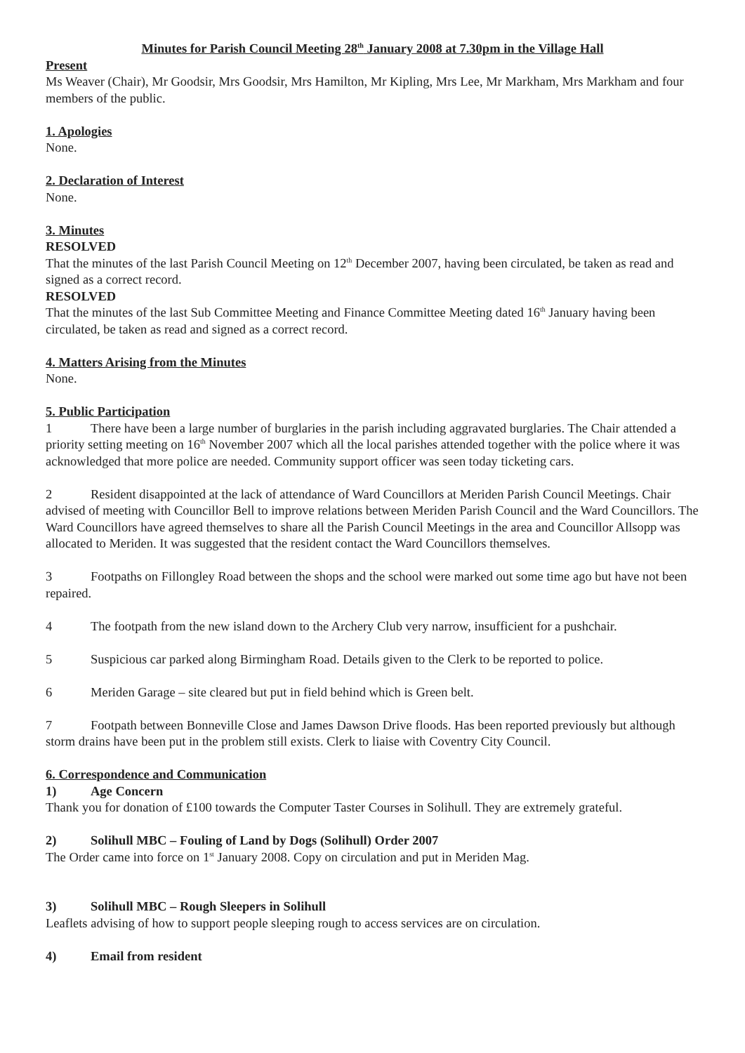Minutes for Parish Council Meeting 28<sup>th</sup> January 2008 at 7.30pm in the Village Hall
Present
Ms Weaver (Chair), Mr Goodsir, Mrs Goodsir, Mrs Hamilton, Mr Kipling, Mrs Lee, Mr Markham, Mrs Markham and four members of the public.
1. Apologies
None.
2. Declaration of Interest
None.
3. Minutes
RESOLVED
That the minutes of the last Parish Council Meeting on 12<sup>th</sup> December 2007, having been circulated, be taken as read and signed as a correct record.
RESOLVED
That the minutes of the last Sub Committee Meeting and Finance Committee Meeting dated 16<sup>th</sup> January having been circulated, be taken as read and signed as a correct record.
4. Matters Arising from the Minutes
None.
5. Public Participation
1 There have been a large number of burglaries in the parish including aggravated burglaries. The Chair attended a priority setting meeting on 16<sup>th</sup> November 2007 which all the local parishes attended together with the police where it was acknowledged that more police are needed. Community support officer was seen today ticketing cars.
2 Resident disappointed at the lack of attendance of Ward Councillors at Meriden Parish Council Meetings. Chair advised of meeting with Councillor Bell to improve relations between Meriden Parish Council and the Ward Councillors. The Ward Councillors have agreed themselves to share all the Parish Council Meetings in the area and Councillor Allsopp was allocated to Meriden. It was suggested that the resident contact the Ward Councillors themselves.
3 Footpaths on Fillongley Road between the shops and the school were marked out some time ago but have not been repaired.
4 The footpath from the new island down to the Archery Club very narrow, insufficient for a pushchair.
5 Suspicious car parked along Birmingham Road. Details given to the Clerk to be reported to police.
6 Meriden Garage – site cleared but put in field behind which is Green belt.
7 Footpath between Bonneville Close and James Dawson Drive floods. Has been reported previously but although storm drains have been put in the problem still exists. Clerk to liaise with Coventry City Council.
6. Correspondence and Communication
1) Age Concern
Thank you for donation of £100 towards the Computer Taster Courses in Solihull. They are extremely grateful.
2) Solihull MBC – Fouling of Land by Dogs (Solihull) Order 2007
The Order came into force on 1<sup>st</sup> January 2008. Copy on circulation and put in Meriden Mag.
3) Solihull MBC – Rough Sleepers in Solihull
Leaflets advising of how to support people sleeping rough to access services are on circulation.
4) Email from resident